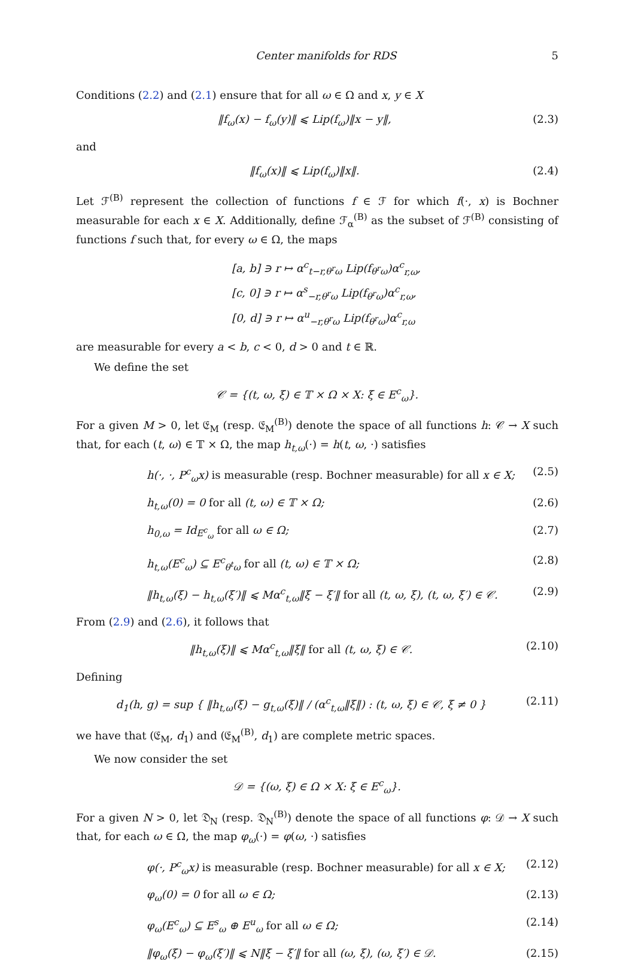Center manifolds for RDS 5
Conditions (2.2) and (2.1) ensure that for all ω ∈ Ω and x, y ∈ X
‖f<sub>ω</sub>(x) − f<sub>ω</sub>(y)‖ ⩽ Lip(f<sub>ω</sub>)‖x − y‖, (2.3)
and
‖f<sub>ω</sub>(x)‖ ⩽ Lip(f<sub>ω</sub>)‖x‖. (2.4)
Let ℱ<sup>(B)</sup> represent the collection of functions f ∈ ℱ for which f(·, x) is Bochner measurable for each x ∈ X. Additionally, define ℱ<sub>α</sub><sup>(B)</sup> as the subset of ℱ<sup>(B)</sup> consisting of functions f such that, for every ω ∈ Ω, the maps
[a, b] ∋ r ↦ α<sup>c</sup><sub>t−r,θ<sup>r</sup>ω</sub> Lip(f<sub>θ<sup>r</sup>ω</sub>)α<sup>c</sup><sub>r,ω</sub>,
[c, 0] ∋ r ↦ α<sup>s</sup><sub>−r,θ<sup>r</sup>ω</sub> Lip(f<sub>θ<sup>r</sup>ω</sub>)α<sup>c</sup><sub>r,ω</sub>,
[0, d] ∋ r ↦ α<sup>u</sup><sub>−r,θ<sup>r</sup>ω</sub> Lip(f<sub>θ<sup>r</sup>ω</sub>)α<sup>c</sup><sub>r,ω</sub>
are measurable for every a < b, c < 0, d > 0 and t ∈ ℝ.
We define the set
𝒞 = {(t, ω, ξ) ∈ 𝕋 × Ω × X: ξ ∈ E<sup>c</sup><sub>ω</sub>}.
For a given M > 0, let 𝔈<sub>M</sub> (resp. 𝔈<sub>M</sub><sup>(B)</sup>) denote the space of all functions h: 𝒞 → X such that, for each (t, ω) ∈ 𝕋 × Ω, the map h<sub>t,ω</sub>(·) = h(t, ω, ·) satisfies
h(·, ·, P<sup>c</sup><sub>ω</sub>x) is measurable (resp. Bochner measurable) for all x ∈ X; (2.5)
h<sub>t,ω</sub>(0) = 0 for all (t, ω) ∈ 𝕋 × Ω; (2.6)
h<sub>0,ω</sub> = Id<sub>E<sup>c</sup><sub>ω</sub></sub> for all ω ∈ Ω; (2.7)
h<sub>t,ω</sub>(E<sup>c</sup><sub>ω</sub>) ⊆ E<sup>c</sup><sub>θ<sup>t</sup>ω</sub> for all (t, ω) ∈ 𝕋 × Ω; (2.8)
‖h<sub>t,ω</sub>(ξ) − h<sub>t,ω</sub>(ξ′)‖ ⩽ Mα<sup>c</sup><sub>t,ω</sub>‖ξ − ξ′‖ for all (t, ω, ξ), (t, ω, ξ′) ∈ 𝒞. (2.9)
From (2.9) and (2.6), it follows that
‖h<sub>t,ω</sub>(ξ)‖ ⩽ Mα<sup>c</sup><sub>t,ω</sub>‖ξ‖ for all (t, ω, ξ) ∈ 𝒞. (2.10)
Defining
d<sub>1</sub>(h, g) = sup { ‖h<sub>t,ω</sub>(ξ) − g<sub>t,ω</sub>(ξ)‖ / (α<sup>c</sup><sub>t,ω</sub>‖ξ‖) : (t, ω, ξ) ∈ 𝒞, ξ ≠ 0 } (2.11)
we have that (𝔈<sub>M</sub>, d<sub>1</sub>) and (𝔈<sub>M</sub><sup>(B)</sup>, d<sub>1</sub>) are complete metric spaces.
We now consider the set
𝒟 = {(ω, ξ) ∈ Ω × X: ξ ∈ E<sup>c</sup><sub>ω</sub>}.
For a given N > 0, let 𝔇<sub>N</sub> (resp. 𝔇<sub>N</sub><sup>(B)</sup>) denote the space of all functions φ: 𝒟 → X such that, for each ω ∈ Ω, the map φ<sub>ω</sub>(·) = φ(ω, ·) satisfies
φ(·, P<sup>c</sup><sub>ω</sub>x) is measurable (resp. Bochner measurable) for all x ∈ X; (2.12)
φ<sub>ω</sub>(0) = 0 for all ω ∈ Ω; (2.13)
φ<sub>ω</sub>(E<sup>c</sup><sub>ω</sub>) ⊆ E<sup>s</sup><sub>ω</sub> ⊕ E<sup>u</sup><sub>ω</sub> for all ω ∈ Ω; (2.14)
‖φ<sub>ω</sub>(ξ) − φ<sub>ω</sub>(ξ′)‖ ⩽ N‖ξ − ξ′‖ for all (ω, ξ), (ω, ξ′) ∈ 𝒟. (2.15)